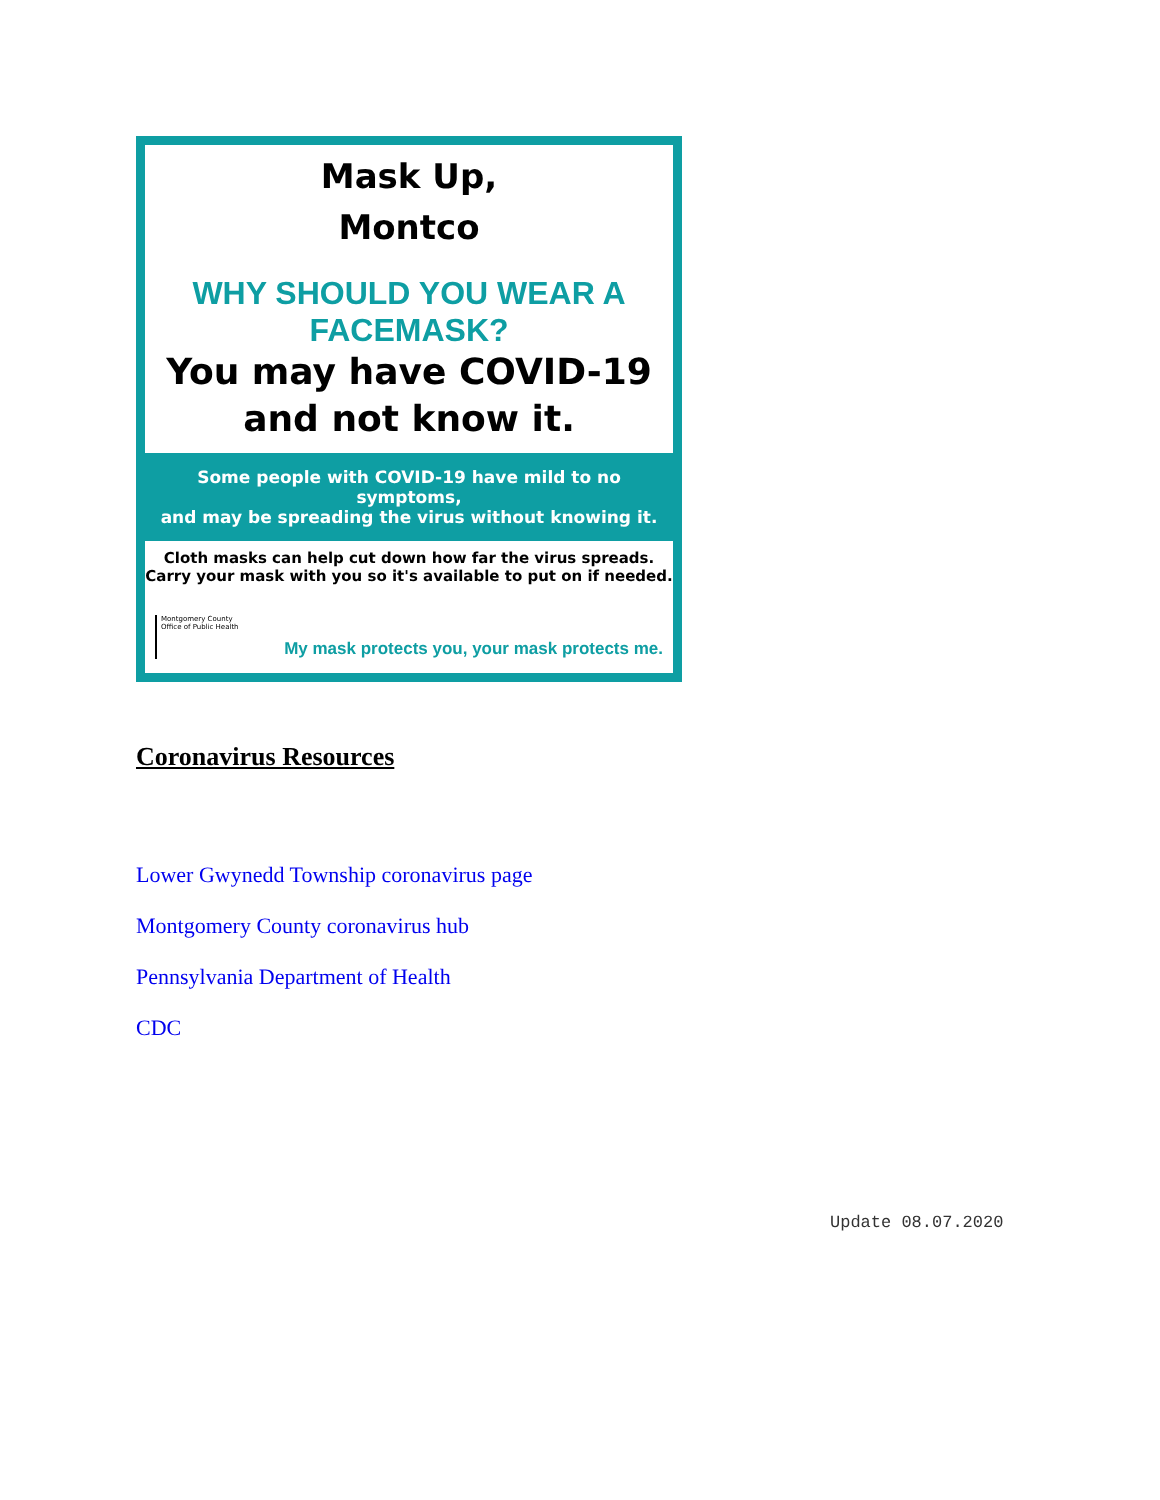Mask Up,
Montco
WHY SHOULD YOU WEAR A FACEMASK?
You may have COVID-19
and not know it.
Some people with COVID-19 have mild to no symptoms,
and may be spreading the virus without knowing it.
Cloth masks can help cut down how far the virus spreads.
Carry your mask with you so it's available to put on if needed.
Montgomery County
Office of Public Health
My mask protects you, your mask protects me.
Coronavirus Resources
Lower Gwynedd Township coronavirus page
Montgomery County coronavirus hub
Pennsylvania Department of Health
CDC
Update 08.07.2020